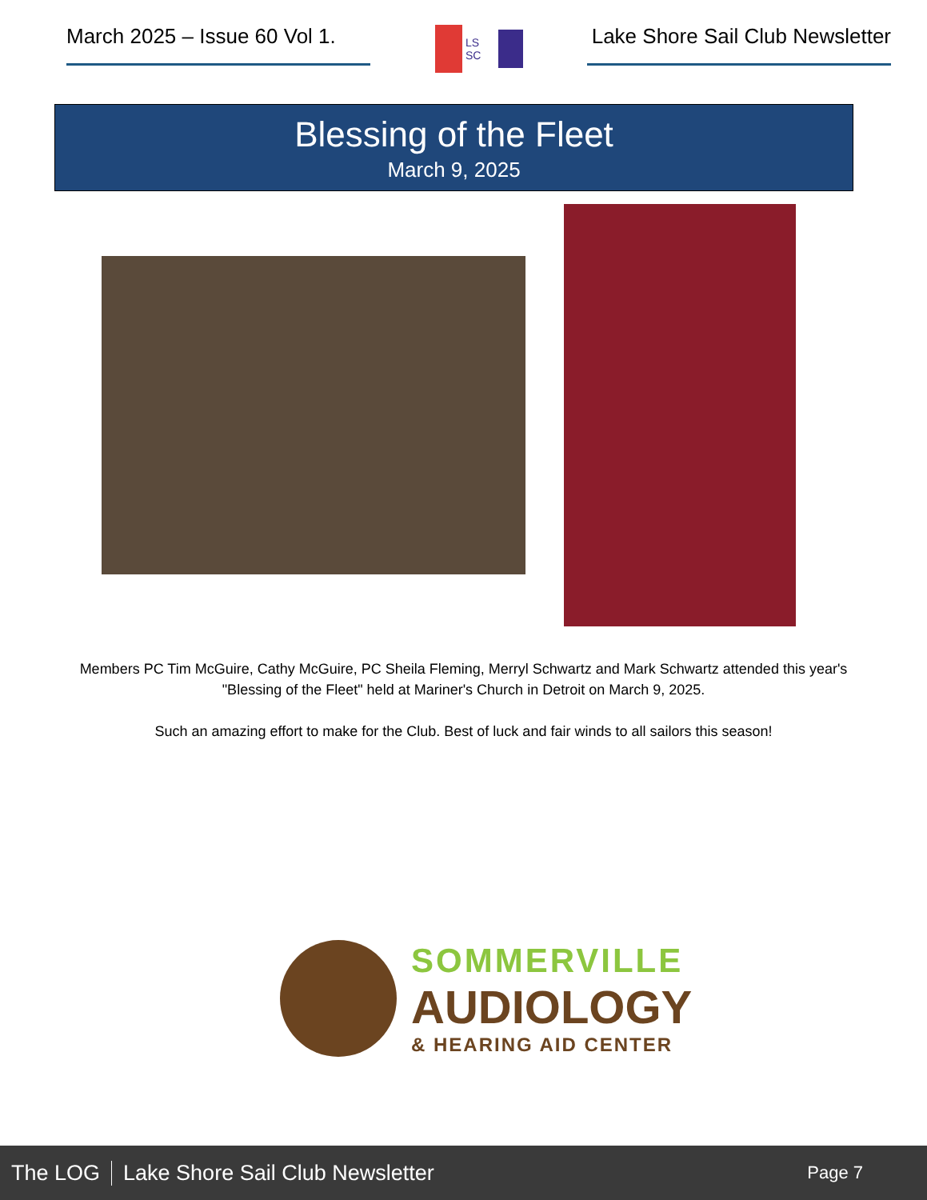March 2025 – Issue 60 Vol 1.
LS SC
Lake Shore Sail Club Newsletter
Blessing of the Fleet
March 9, 2025
Members PC Tim McGuire, Cathy McGuire, PC Sheila Fleming, Merryl Schwartz and Mark Schwartz attended this year's "Blessing of the Fleet" held at Mariner's Church in Detroit on March 9, 2025.
Such an amazing effort to make for the Club. Best of luck and fair winds to all sailors this season!
SOMMERVILLE
AUDIOLOGY
& HEARING AID CENTER
The LOG Lake Shore Sail Club Newsletter Page 7